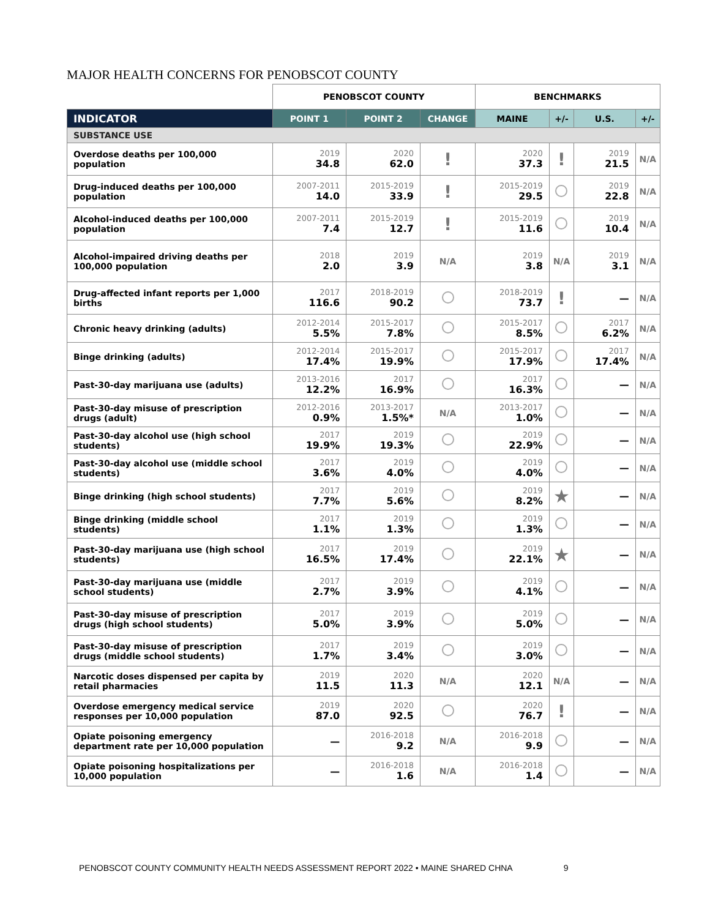MAJOR HEALTH CONCERNS FOR PENOBSCOT COUNTY
| | PENOBSCOT COUNTY | | | BENCHMARKS | | | |
| --- | --- | --- | --- | --- | --- | --- | --- |
| INDICATOR | POINT 1 | POINT 2 | CHANGE | MAINE | +/- | U.S. | +/- |
| SUBSTANCE USE | | | | | | | |
| Overdose deaths per 100,000 population | 2019 34.8 | 2020 62.0 | ! | 2020 37.3 | ! | 2019 21.5 | N/A |
| Drug-induced deaths per 100,000 population | 2007-2011 14.0 | 2015-2019 33.9 | ! | 2015-2019 29.5 | | 2019 22.8 | N/A |
| Alcohol-induced deaths per 100,000 population | 2007-2011 7.4 | 2015-2019 12.7 | ! | 2015-2019 11.6 | | 2019 10.4 | N/A |
| Alcohol-impaired driving deaths per 100,000 population | 2018 2.0 | 2019 3.9 | N/A | 2019 3.8 | N/A | 2019 3.1 | N/A |
| Drug-affected infant reports per 1,000 births | 2017 116.6 | 2018-2019 90.2 | | 2018-2019 73.7 | ! | — | N/A |
| Chronic heavy drinking (adults) | 2012-2014 5.5% | 2015-2017 7.8% | | 2015-2017 8.5% | | 2017 6.2% | N/A |
| Binge drinking (adults) | 2012-2014 17.4% | 2015-2017 19.9% | | 2015-2017 17.9% | | 2017 17.4% | N/A |
| Past-30-day marijuana use (adults) | 2013-2016 12.2% | 2017 16.9% | | 2017 16.3% | | — | N/A |
| Past-30-day misuse of prescription drugs (adult) | 2012-2016 0.9% | 2013-2017 1.5%* | N/A | 2013-2017 1.0% | | — | N/A |
| Past-30-day alcohol use (high school students) | 2017 19.9% | 2019 19.3% | | 2019 22.9% | | — | N/A |
| Past-30-day alcohol use (middle school students) | 2017 3.6% | 2019 4.0% | | 2019 4.0% | | — | N/A |
| Binge drinking (high school students) | 2017 7.7% | 2019 5.6% | | 2019 8.2% | ★ | — | N/A |
| Binge drinking (middle school students) | 2017 1.1% | 2019 1.3% | | 2019 1.3% | | — | N/A |
| Past-30-day marijuana use (high school students) | 2017 16.5% | 2019 17.4% | | 2019 22.1% | ★ | — | N/A |
| Past-30-day marijuana use (middle school students) | 2017 2.7% | 2019 3.9% | | 2019 4.1% | | — | N/A |
| Past-30-day misuse of prescription drugs (high school students) | 2017 5.0% | 2019 3.9% | | 2019 5.0% | | — | N/A |
| Past-30-day misuse of prescription drugs (middle school students) | 2017 1.7% | 2019 3.4% | | 2019 3.0% | | — | N/A |
| Narcotic doses dispensed per capita by retail pharmacies | 2019 11.5 | 2020 11.3 | N/A | 2020 12.1 | N/A | — | N/A |
| Overdose emergency medical service responses per 10,000 population | 2019 87.0 | 2020 92.5 | | 2020 76.7 | ! | — | N/A |
| Opiate poisoning emergency department rate per 10,000 population | — | 2016-2018 9.2 | N/A | 2016-2018 9.9 | | — | N/A |
| Opiate poisoning hospitalizations per 10,000 population | — | 2016-2018 1.6 | N/A | 2016-2018 1.4 | | — | N/A |
PENOBSCOT COUNTY COMMUNITY HEALTH NEEDS ASSESSMENT REPORT 2022 • MAINE SHARED CHNA 9